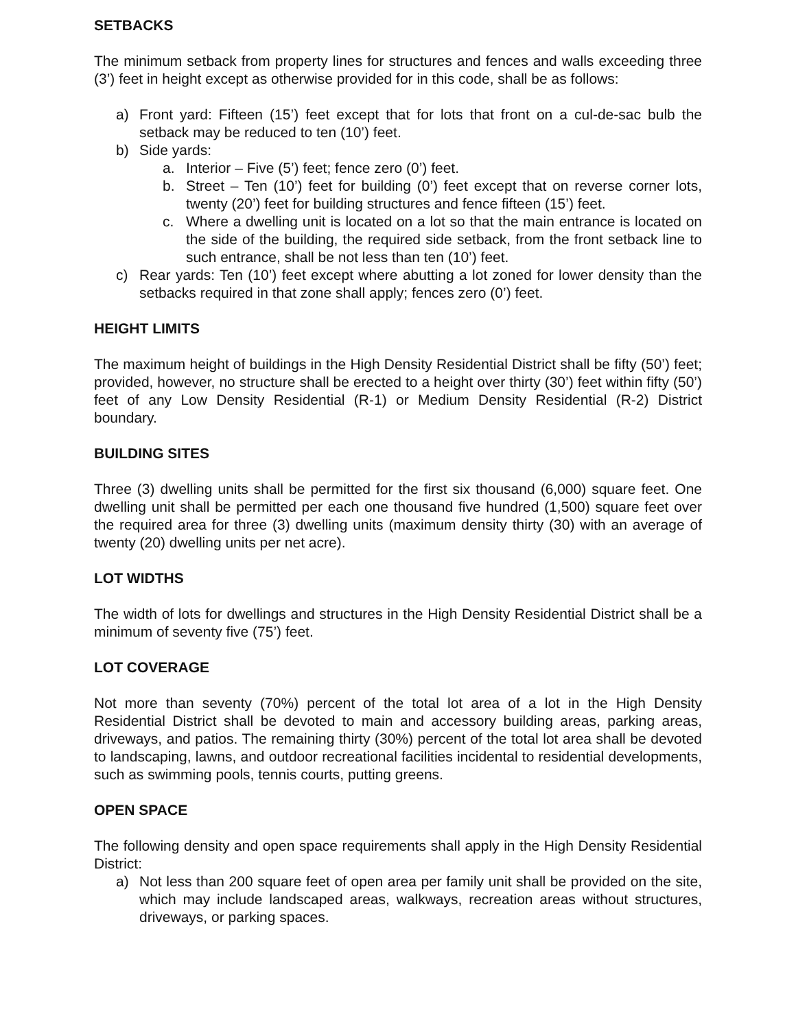SETBACKS
The minimum setback from property lines for structures and fences and walls exceeding three (3’) feet in height except as otherwise provided for in this code, shall be as follows:
a) Front yard: Fifteen (15’) feet except that for lots that front on a cul-de-sac bulb the setback may be reduced to ten (10’) feet.
b) Side yards:
a. Interior – Five (5’) feet; fence zero (0’) feet.
b. Street – Ten (10’) feet for building (0’) feet except that on reverse corner lots, twenty (20’) feet for building structures and fence fifteen (15’) feet.
c. Where a dwelling unit is located on a lot so that the main entrance is located on the side of the building, the required side setback, from the front setback line to such entrance, shall be not less than ten (10’) feet.
c) Rear yards: Ten (10’) feet except where abutting a lot zoned for lower density than the setbacks required in that zone shall apply; fences zero (0’) feet.
HEIGHT LIMITS
The maximum height of buildings in the High Density Residential District shall be fifty (50’) feet; provided, however, no structure shall be erected to a height over thirty (30’) feet within fifty (50’) feet of any Low Density Residential (R-1) or Medium Density Residential (R-2) District boundary.
BUILDING SITES
Three (3) dwelling units shall be permitted for the first six thousand (6,000) square feet. One dwelling unit shall be permitted per each one thousand five hundred (1,500) square feet over the required area for three (3) dwelling units (maximum density thirty (30) with an average of twenty (20) dwelling units per net acre).
LOT WIDTHS
The width of lots for dwellings and structures in the High Density Residential District shall be a minimum of seventy five (75’) feet.
LOT COVERAGE
Not more than seventy (70%) percent of the total lot area of a lot in the High Density Residential District shall be devoted to main and accessory building areas, parking areas, driveways, and patios. The remaining thirty (30%) percent of the total lot area shall be devoted to landscaping, lawns, and outdoor recreational facilities incidental to residential developments, such as swimming pools, tennis courts, putting greens.
OPEN SPACE
The following density and open space requirements shall apply in the High Density Residential District:
a) Not less than 200 square feet of open area per family unit shall be provided on the site, which may include landscaped areas, walkways, recreation areas without structures, driveways, or parking spaces.